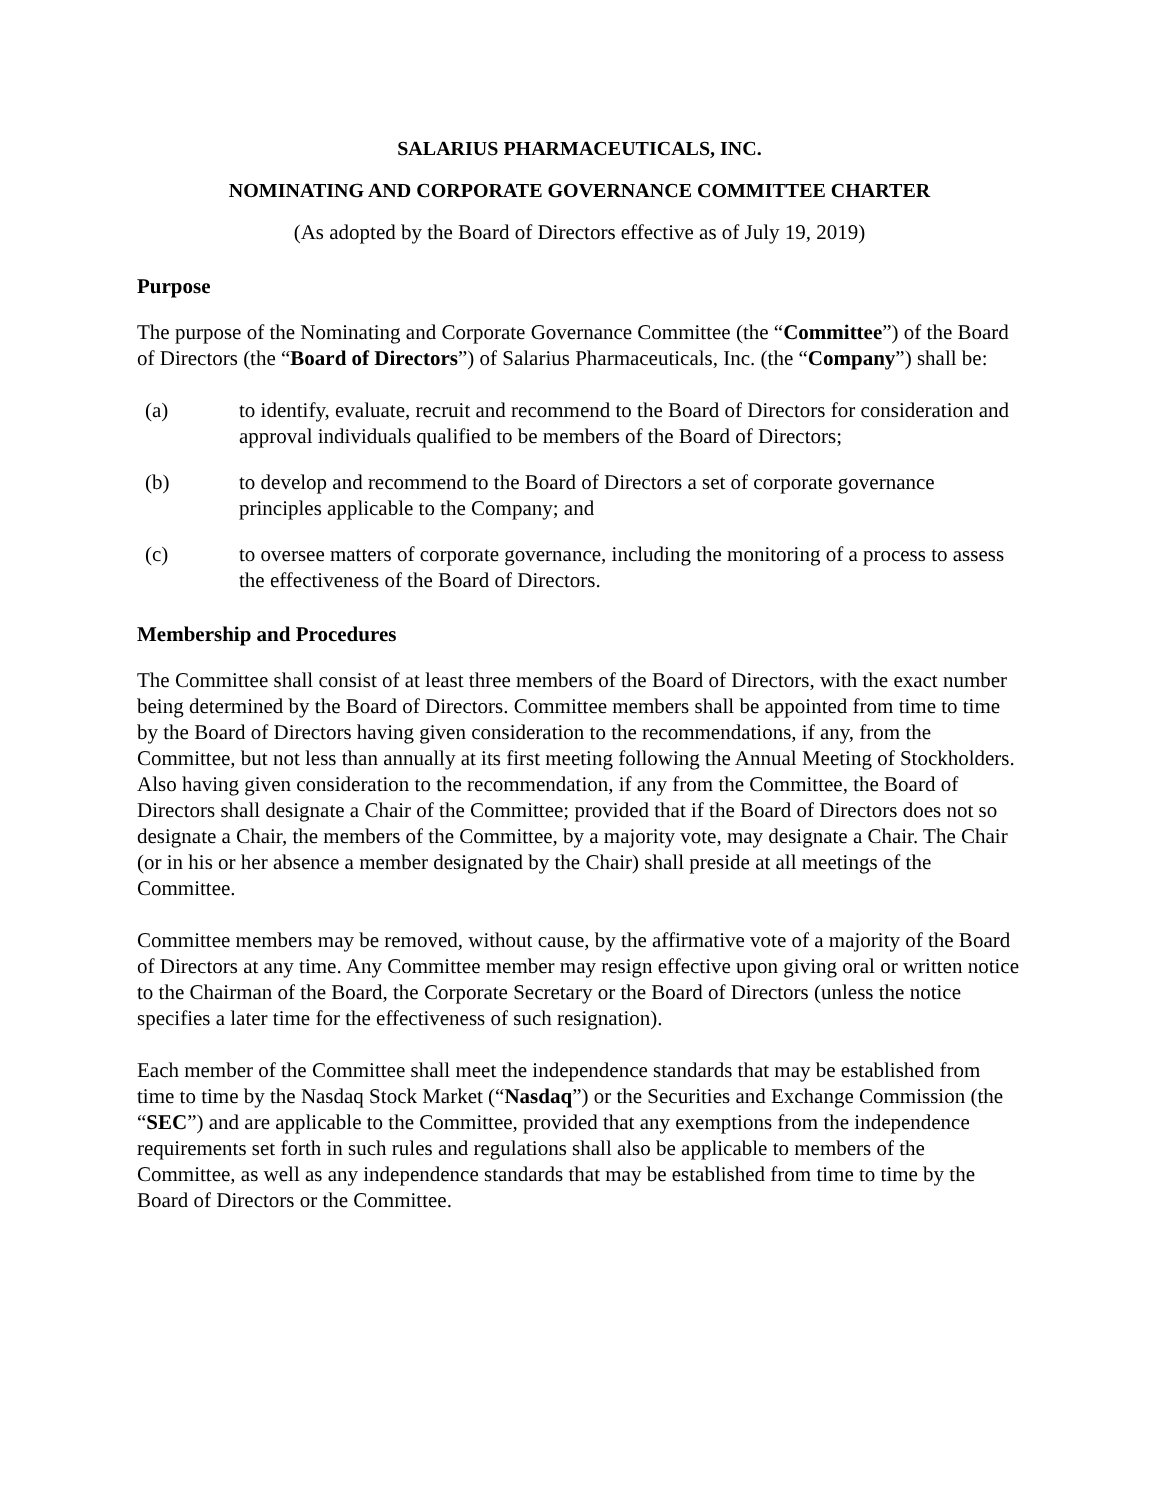SALARIUS PHARMACEUTICALS, INC.
NOMINATING AND CORPORATE GOVERNANCE COMMITTEE CHARTER
(As adopted by the Board of Directors effective as of July 19, 2019)
Purpose
The purpose of the Nominating and Corporate Governance Committee (the “Committee”) of the Board of Directors (the “Board of Directors”) of Salarius Pharmaceuticals, Inc. (the “Company”) shall be:
(a) to identify, evaluate, recruit and recommend to the Board of Directors for consideration and approval individuals qualified to be members of the Board of Directors;
(b) to develop and recommend to the Board of Directors a set of corporate governance principles applicable to the Company; and
(c) to oversee matters of corporate governance, including the monitoring of a process to assess the effectiveness of the Board of Directors.
Membership and Procedures
The Committee shall consist of at least three members of the Board of Directors, with the exact number being determined by the Board of Directors. Committee members shall be appointed from time to time by the Board of Directors having given consideration to the recommendations, if any, from the Committee, but not less than annually at its first meeting following the Annual Meeting of Stockholders. Also having given consideration to the recommendation, if any from the Committee, the Board of Directors shall designate a Chair of the Committee; provided that if the Board of Directors does not so designate a Chair, the members of the Committee, by a majority vote, may designate a Chair. The Chair (or in his or her absence a member designated by the Chair) shall preside at all meetings of the Committee.
Committee members may be removed, without cause, by the affirmative vote of a majority of the Board of Directors at any time. Any Committee member may resign effective upon giving oral or written notice to the Chairman of the Board, the Corporate Secretary or the Board of Directors (unless the notice specifies a later time for the effectiveness of such resignation).
Each member of the Committee shall meet the independence standards that may be established from time to time by the Nasdaq Stock Market (“Nasdaq”) or the Securities and Exchange Commission (the “SEC”) and are applicable to the Committee, provided that any exemptions from the independence requirements set forth in such rules and regulations shall also be applicable to members of the Committee, as well as any independence standards that may be established from time to time by the Board of Directors or the Committee.